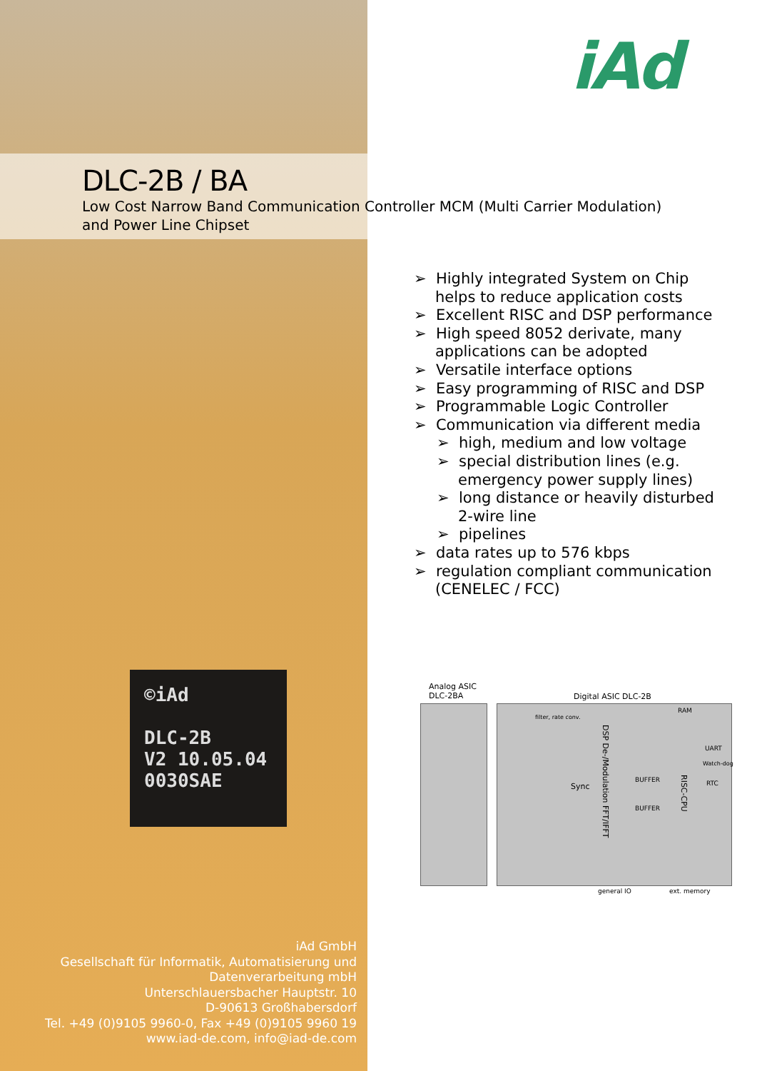iAd
DLC-2B / BA
Low Cost Narrow Band Communication Controller MCM (Multi Carrier Modulation)
and Power Line Chipset
➢ Highly integrated System on Chip helps to reduce application costs
➢ Excellent RISC and DSP performance
➢ High speed 8052 derivate, many applications can be adopted
➢ Versatile interface options
➢ Easy programming of RISC and DSP
➢ Programmable Logic Controller
➢ Communication via different media
➢ high, medium and low voltage
➢ special distribution lines (e.g. emergency power supply lines)
➢ long distance or heavily disturbed 2-wire line
➢ pipelines
➢ data rates up to 576 kbps
➢ regulation compliant communication (CENELEC / FCC)
©iAd
DLC-2B
V2 10.05.04
0030SAE
Analog ASIC
DLC-2BA
Digital ASIC DLC-2B
filter, rate conv.
DSP De-/Modulation FFT/IFFT
Sync
BUFFER
BUFFER
RAM
RISC-CPU
UART
Watch-dog
RTC
general IO ext. memory
iAd GmbH
Gesellschaft für Informatik, Automatisierung und Datenverarbeitung mbH
Unterschlauersbacher Hauptstr. 10
D-90613 Großhabersdorf
Tel. +49 (0)9105 9960-0, Fax +49 (0)9105 9960 19
www.iad-de.com, info@iad-de.com